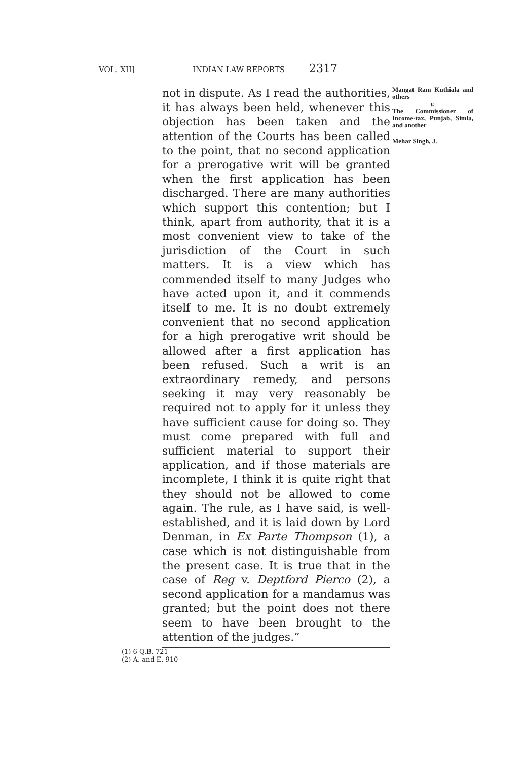VOL. XII] INDIAN LAW REPORTS 2317
not in dispute. As I read the authorities, it has always been held, whenever this objection has been taken and the attention of the Courts has been called to the point, that no second application for a prerogative writ will be granted when the first application has been discharged. There are many authorities which support this contention; but I think, apart from authority, that it is a most convenient view to take of the jurisdiction of the Court in such matters. It is a view which has commended itself to many Judges who have acted upon it, and it commends itself to me. It is no doubt extremely convenient that no second application for a high prerogative writ should be allowed after a first application has been refused. Such a writ is an extraordinary remedy, and persons seeking it may very reasonably be required not to apply for it unless they have sufficient cause for doing so. They must come prepared with full and sufficient material to support their application, and if those materials are incomplete, I think it is quite right that they should not be allowed to come again. The rule, as I have said, is well-established, and it is laid down by Lord Denman, in Ex Parte Thompson (1), a case which is not distinguishable from the present case. It is true that in the case of Reg v. Deptford Pierco (2), a second application for a mandamus was granted; but the point does not there seem to have been brought to the attention of the judges.”
(1) 6 Q.B. 721
(2) A. and E. 910
Mangat Ram Kuthiala and others
v.
The Commissioner of Income-tax, Punjab, Simla, and another
Mehar Singh, J.